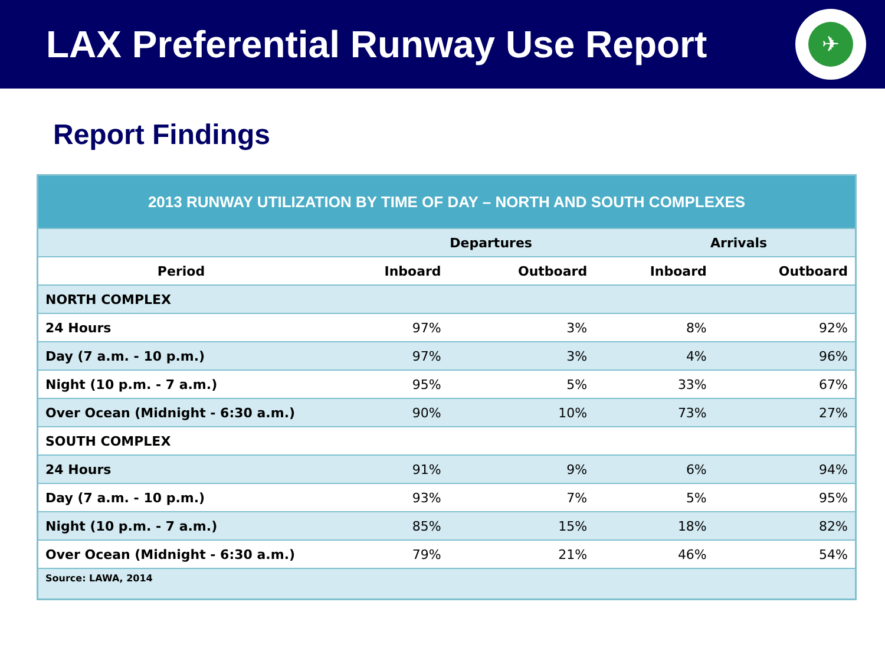LAX Preferential Runway Use Report
✈
Report Findings
| 2013 RUNWAY UTILIZATION BY TIME OF DAY – NORTH AND SOUTH COMPLEXES | | | | |
| --- | --- | --- | --- | --- |
| | Departures | | Arrivals | |
| Period | Inboard | Outboard | Inboard | Outboard |
| NORTH COMPLEX | | | | |
| 24 Hours | 97% | 3% | 8% | 92% |
| Day (7 a.m. - 10 p.m.) | 97% | 3% | 4% | 96% |
| Night (10 p.m. - 7 a.m.) | 95% | 5% | 33% | 67% |
| Over Ocean (Midnight - 6:30 a.m.) | 90% | 10% | 73% | 27% |
| SOUTH COMPLEX | | | | |
| 24 Hours | 91% | 9% | 6% | 94% |
| Day (7 a.m. - 10 p.m.) | 93% | 7% | 5% | 95% |
| Night (10 p.m. - 7 a.m.) | 85% | 15% | 18% | 82% |
| Over Ocean (Midnight - 6:30 a.m.) | 79% | 21% | 46% | 54% |
| Source: LAWA, 2014 | | | | |